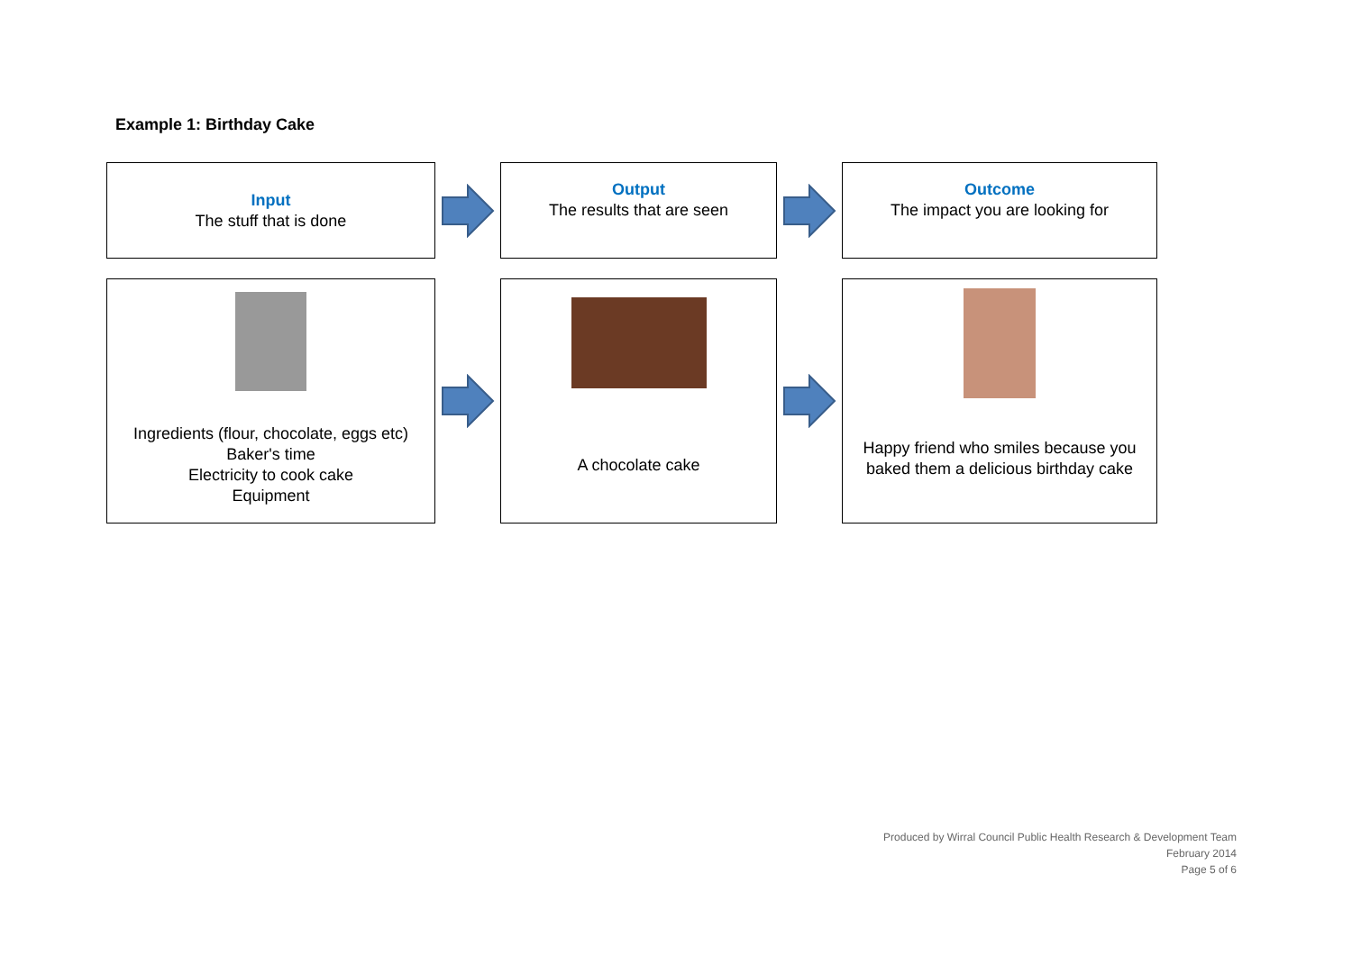Example 1: Birthday Cake
Input
The stuff that is done
Output
The results that are seen
Outcome
The impact you are looking for
Ingredients (flour, chocolate, eggs etc)
Baker's time
Electricity to cook cake
Equipment
A chocolate cake
Happy friend who smiles because you baked them a delicious birthday cake
Produced by Wirral Council Public Health Research & Development Team
February 2014
Page 5 of 6